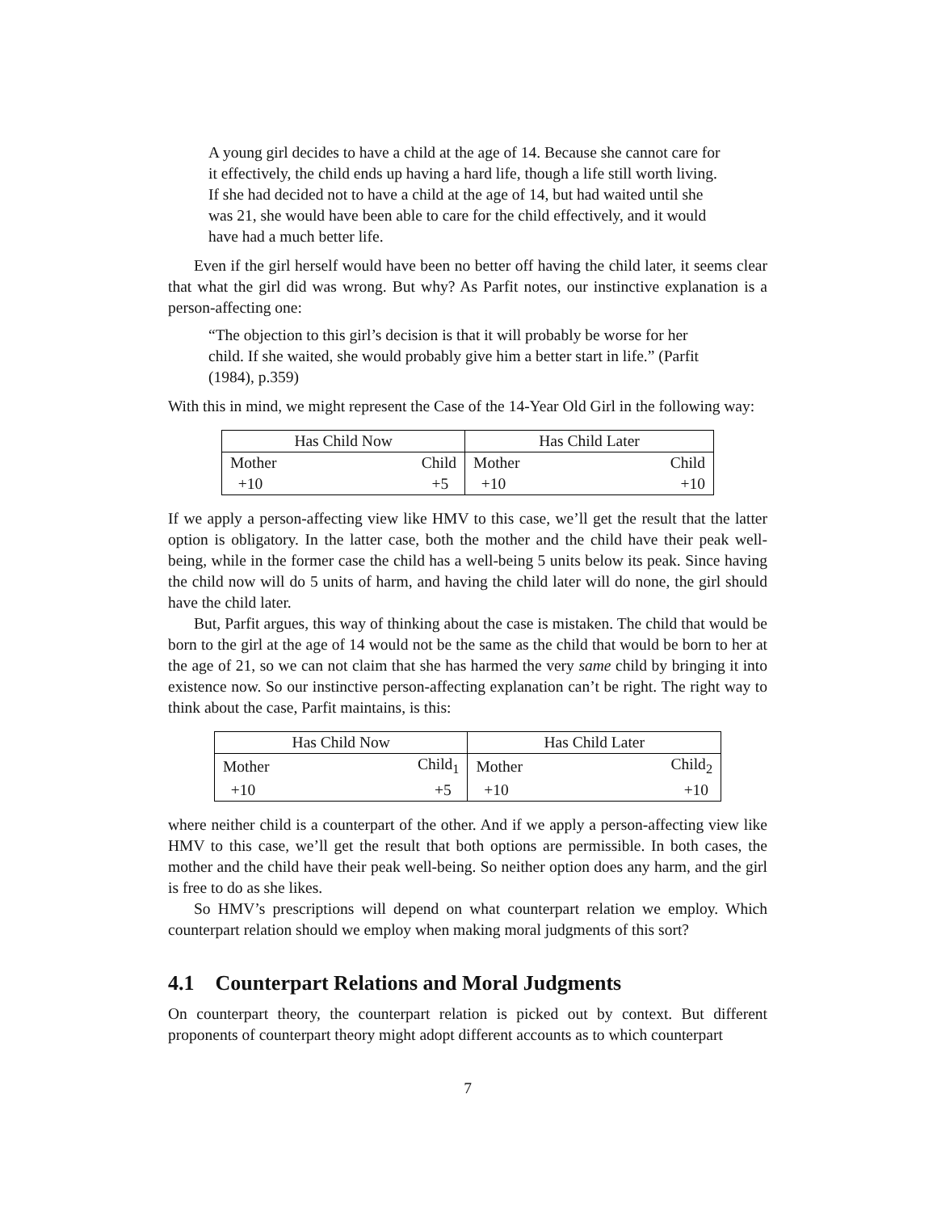A young girl decides to have a child at the age of 14. Because she cannot care for it effectively, the child ends up having a hard life, though a life still worth living. If she had decided not to have a child at the age of 14, but had waited until she was 21, she would have been able to care for the child effectively, and it would have had a much better life.
Even if the girl herself would have been no better off having the child later, it seems clear that what the girl did was wrong. But why? As Parfit notes, our instinctive explanation is a person-affecting one:
“The objection to this girl’s decision is that it will probably be worse for her child. If she waited, she would probably give him a better start in life.” (Parfit (1984), p.359)
With this in mind, we might represent the Case of the 14-Year Old Girl in the following way:
| Has Child Now | | Has Child Later | |
| Mother | Child | Mother | Child |
| +10 | +5 | +10 | +10 |
If we apply a person-affecting view like HMV to this case, we’ll get the result that the latter option is obligatory. In the latter case, both the mother and the child have their peak well-being, while in the former case the child has a well-being 5 units below its peak. Since having the child now will do 5 units of harm, and having the child later will do none, the girl should have the child later.
But, Parfit argues, this way of thinking about the case is mistaken. The child that would be born to the girl at the age of 14 would not be the same as the child that would be born to her at the age of 21, so we can not claim that she has harmed the very same child by bringing it into existence now. So our instinctive person-affecting explanation can’t be right. The right way to think about the case, Parfit maintains, is this:
| Has Child Now | | Has Child Later | |
| Mother | Child<sub>1</sub> | Mother | Child<sub>2</sub> |
| +10 | +5 | +10 | +10 |
where neither child is a counterpart of the other. And if we apply a person-affecting view like HMV to this case, we’ll get the result that both options are permissible. In both cases, the mother and the child have their peak well-being. So neither option does any harm, and the girl is free to do as she likes.
So HMV’s prescriptions will depend on what counterpart relation we employ. Which counterpart relation should we employ when making moral judgments of this sort?
4.1 Counterpart Relations and Moral Judgments
On counterpart theory, the counterpart relation is picked out by context. But different proponents of counterpart theory might adopt different accounts as to which counterpart
7